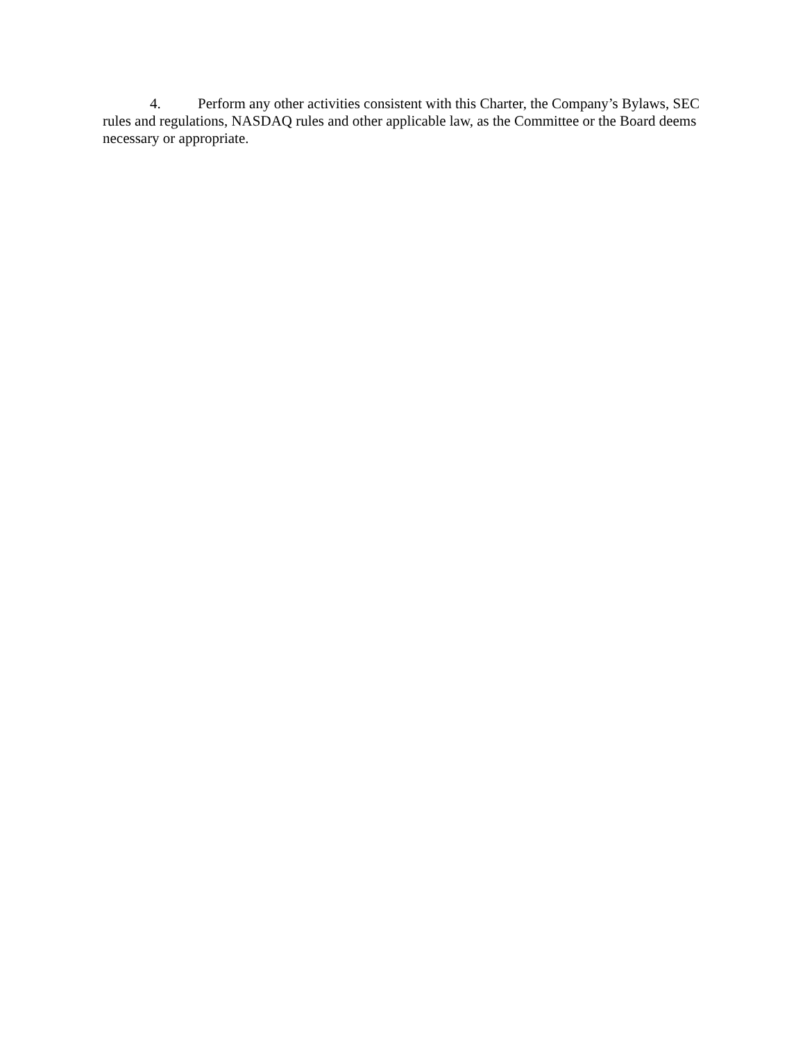4. Perform any other activities consistent with this Charter, the Company’s Bylaws, SEC rules and regulations, NASDAQ rules and other applicable law, as the Committee or the Board deems necessary or appropriate.